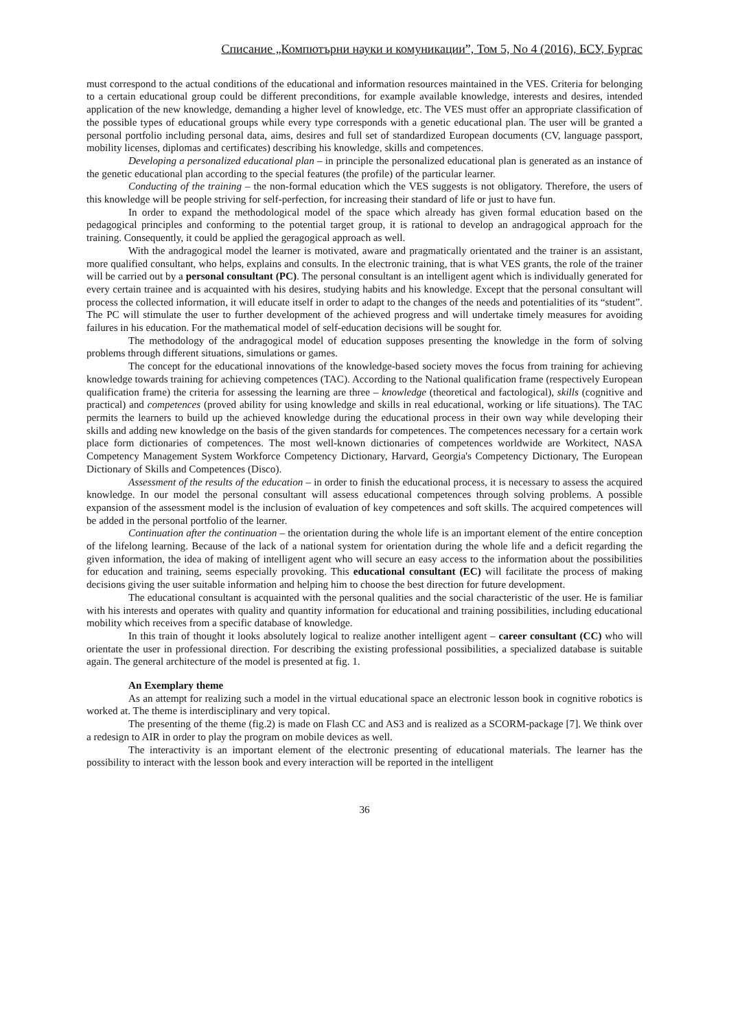Списание „Компютърни науки и комуникации”, Том 5, No 4 (2016), БСУ, Бургас
must correspond to the actual conditions of the educational and information resources maintained in the VES. Criteria for belonging to a certain educational group could be different preconditions, for example available knowledge, interests and desires, intended application of the new knowledge, demanding a higher level of knowledge, etc. The VES must offer an appropriate classification of the possible types of educational groups while every type corresponds with a genetic educational plan. The user will be granted a personal portfolio including personal data, aims, desires and full set of standardized European documents (CV, language passport, mobility licenses, diplomas and certificates) describing his knowledge, skills and competences.
Developing a personalized educational plan – in principle the personalized educational plan is generated as an instance of the genetic educational plan according to the special features (the profile) of the particular learner.
Conducting of the training – the non-formal education which the VES suggests is not obligatory. Therefore, the users of this knowledge will be people striving for self-perfection, for increasing their standard of life or just to have fun.
In order to expand the methodological model of the space which already has given formal education based on the pedagogical principles and conforming to the potential target group, it is rational to develop an andragogical approach for the training. Consequently, it could be applied the geragogical approach as well.
With the andragogical model the learner is motivated, aware and pragmatically orientated and the trainer is an assistant, more qualified consultant, who helps, explains and consults. In the electronic training, that is what VES grants, the role of the trainer will be carried out by a personal consultant (PC). The personal consultant is an intelligent agent which is individually generated for every certain trainee and is acquainted with his desires, studying habits and his knowledge. Except that the personal consultant will process the collected information, it will educate itself in order to adapt to the changes of the needs and potentialities of its “student”. The PC will stimulate the user to further development of the achieved progress and will undertake timely measures for avoiding failures in his education. For the mathematical model of self-education decisions will be sought for.
The methodology of the andragogical model of education supposes presenting the knowledge in the form of solving problems through different situations, simulations or games.
The concept for the educational innovations of the knowledge-based society moves the focus from training for achieving knowledge towards training for achieving competences (TAC). According to the National qualification frame (respectively European qualification frame) the criteria for assessing the learning are three – knowledge (theoretical and factological), skills (cognitive and practical) and competences (proved ability for using knowledge and skills in real educational, working or life situations). The TAC permits the learners to build up the achieved knowledge during the educational process in their own way while developing their skills and adding new knowledge on the basis of the given standards for competences. The competences necessary for a certain work place form dictionaries of competences. The most well-known dictionaries of competences worldwide are Workitect, NASA Competency Management System Workforce Competency Dictionary, Harvard, Georgia's Competency Dictionary, The European Dictionary of Skills and Competences (Disco).
Assessment of the results of the education – in order to finish the educational process, it is necessary to assess the acquired knowledge. In our model the personal consultant will assess educational competences through solving problems. A possible expansion of the assessment model is the inclusion of evaluation of key competences and soft skills. The acquired competences will be added in the personal portfolio of the learner.
Continuation after the continuation – the orientation during the whole life is an important element of the entire conception of the lifelong learning. Because of the lack of a national system for orientation during the whole life and a deficit regarding the given information, the idea of making of intelligent agent who will secure an easy access to the information about the possibilities for education and training, seems especially provoking. This educational consultant (EC) will facilitate the process of making decisions giving the user suitable information and helping him to choose the best direction for future development.
The educational consultant is acquainted with the personal qualities and the social characteristic of the user. He is familiar with his interests and operates with quality and quantity information for educational and training possibilities, including educational mobility which receives from a specific database of knowledge.
In this train of thought it looks absolutely logical to realize another intelligent agent – career consultant (CC) who will orientate the user in professional direction. For describing the existing professional possibilities, a specialized database is suitable again. The general architecture of the model is presented at fig. 1.
An Exemplary theme
As an attempt for realizing such a model in the virtual educational space an electronic lesson book in cognitive robotics is worked at. The theme is interdisciplinary and very topical.
The presenting of the theme (fig.2) is made on Flash CC and AS3 and is realized as a SCORM-package [7]. We think over a redesign to AIR in order to play the program on mobile devices as well.
The interactivity is an important element of the electronic presenting of educational materials. The learner has the possibility to interact with the lesson book and every interaction will be reported in the intelligent
36